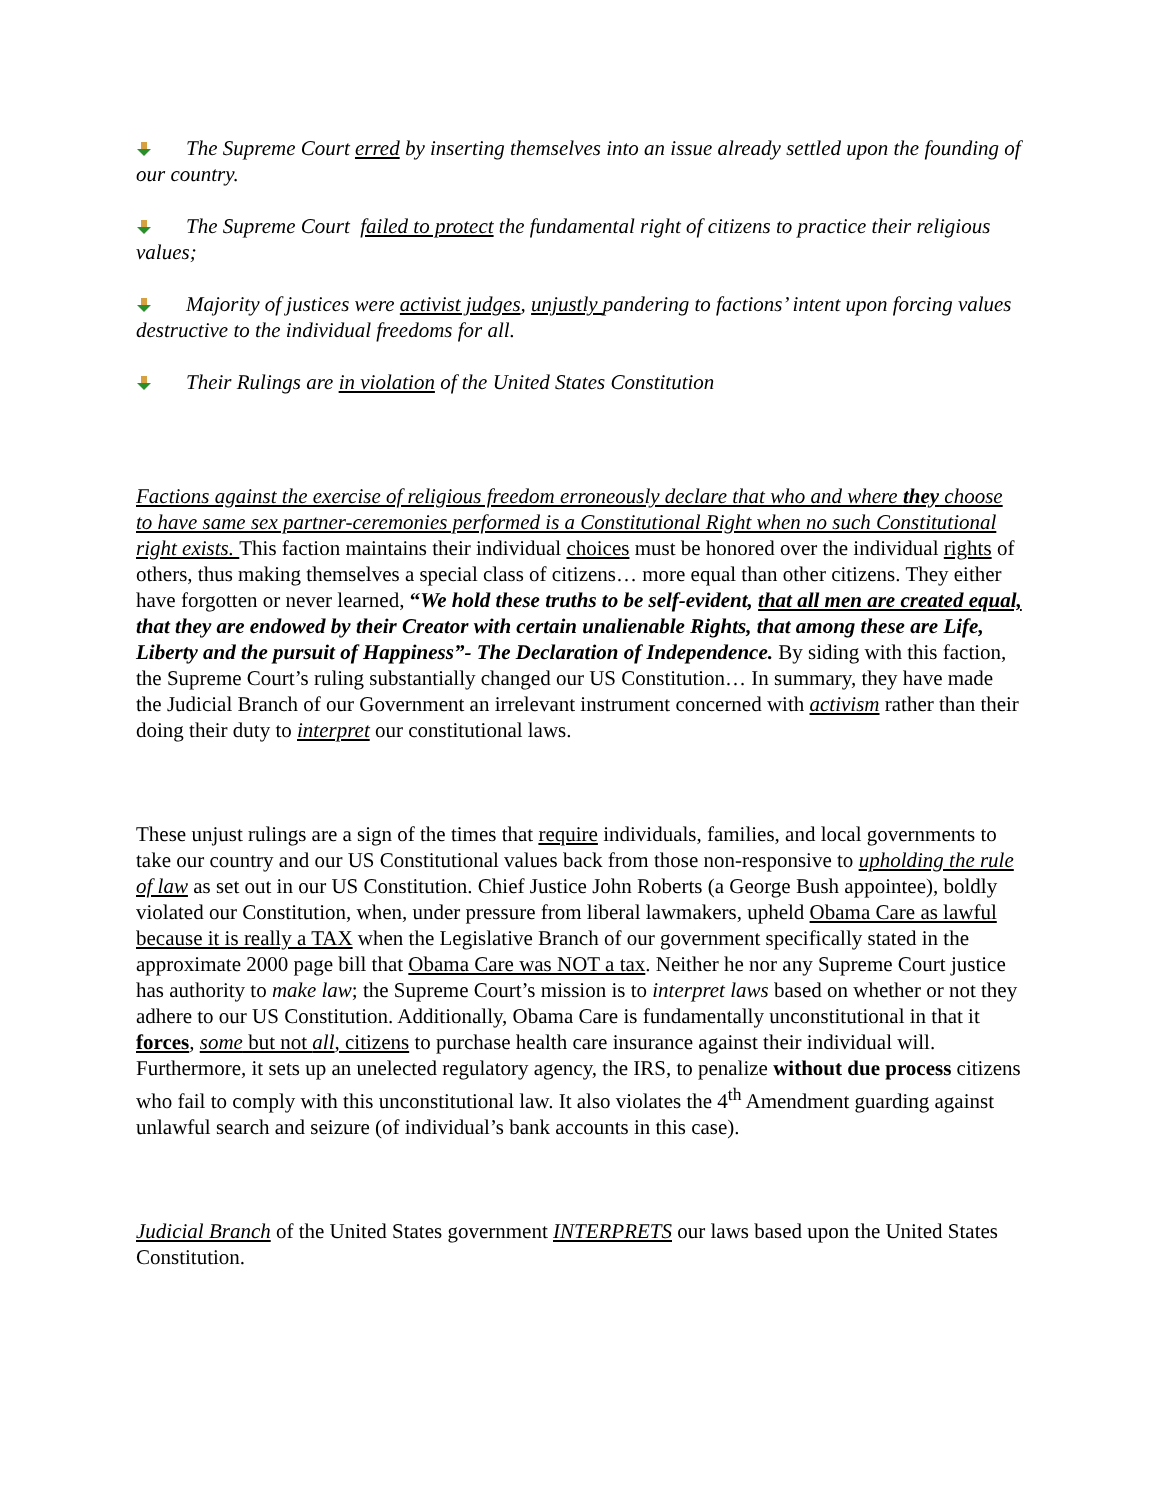The Supreme Court erred by inserting themselves into an issue already settled upon the founding of our country.
The Supreme Court failed to protect the fundamental right of citizens to practice their religious values;
Majority of justices were activist judges, unjustly pandering to factions’ intent upon forcing values destructive to the individual freedoms for all.
Their Rulings are in violation of the United States Constitution
Factions against the exercise of religious freedom erroneously declare that who and where they choose to have same sex partner-ceremonies performed is a Constitutional Right when no such Constitutional right exists. This faction maintains their individual choices must be honored over the individual rights of others, thus making themselves a special class of citizens… more equal than other citizens. They either have forgotten or never learned, “We hold these truths to be self-evident, that all men are created equal, that they are endowed by their Creator with certain unalienable Rights, that among these are Life, Liberty and the pursuit of Happiness”- The Declaration of Independence. By siding with this faction, the Supreme Court’s ruling substantially changed our US Constitution… In summary, they have made the Judicial Branch of our Government an irrelevant instrument concerned with activism rather than their doing their duty to interpret our constitutional laws.
These unjust rulings are a sign of the times that require individuals, families, and local governments to take our country and our US Constitutional values back from those non-responsive to upholding the rule of law as set out in our US Constitution. Chief Justice John Roberts (a George Bush appointee), boldly violated our Constitution, when, under pressure from liberal lawmakers, upheld Obama Care as lawful because it is really a TAX when the Legislative Branch of our government specifically stated in the approximate 2000 page bill that Obama Care was NOT a tax. Neither he nor any Supreme Court justice has authority to make law; the Supreme Court’s mission is to interpret laws based on whether or not they adhere to our US Constitution. Additionally, Obama Care is fundamentally unconstitutional in that it forces, some but not all, citizens to purchase health care insurance against their individual will. Furthermore, it sets up an unelected regulatory agency, the IRS, to penalize without due process citizens who fail to comply with this unconstitutional law. It also violates the 4<sup>th</sup> Amendment guarding against unlawful search and seizure (of individual’s bank accounts in this case).
Judicial Branch of the United States government INTERPRETS our laws based upon the United States Constitution.